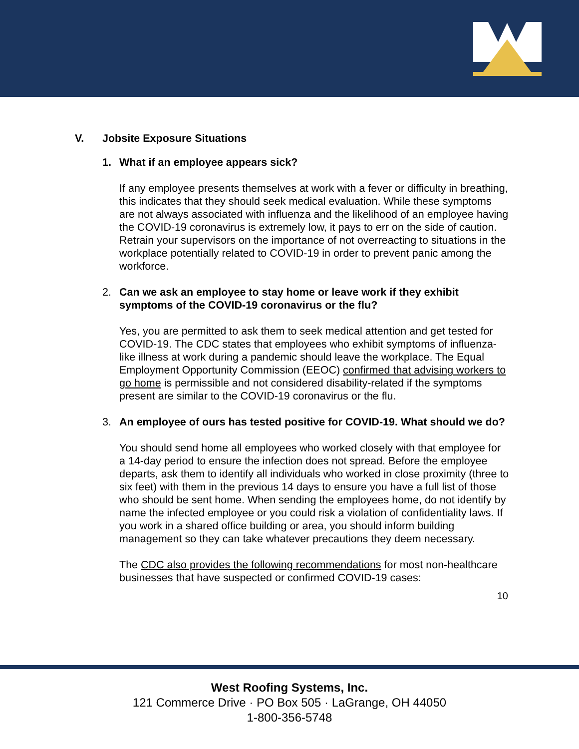V. Jobsite Exposure Situations
1. What if an employee appears sick?
If any employee presents themselves at work with a fever or difficulty in breathing, this indicates that they should seek medical evaluation. While these symptoms are not always associated with influenza and the likelihood of an employee having the COVID-19 coronavirus is extremely low, it pays to err on the side of caution. Retrain your supervisors on the importance of not overreacting to situations in the workplace potentially related to COVID-19 in order to prevent panic among the workforce.
2. Can we ask an employee to stay home or leave work if they exhibit symptoms of the COVID-19 coronavirus or the flu?
Yes, you are permitted to ask them to seek medical attention and get tested for COVID-19. The CDC states that employees who exhibit symptoms of influenza-like illness at work during a pandemic should leave the workplace. The Equal Employment Opportunity Commission (EEOC) confirmed that advising workers to go home is permissible and not considered disability-related if the symptoms present are similar to the COVID-19 coronavirus or the flu.
3. An employee of ours has tested positive for COVID-19. What should we do?
You should send home all employees who worked closely with that employee for a 14-day period to ensure the infection does not spread. Before the employee departs, ask them to identify all individuals who worked in close proximity (three to six feet) with them in the previous 14 days to ensure you have a full list of those who should be sent home. When sending the employees home, do not identify by name the infected employee or you could risk a violation of confidentiality laws. If you work in a shared office building or area, you should inform building management so they can take whatever precautions they deem necessary.
The CDC also provides the following recommendations for most non-healthcare businesses that have suspected or confirmed COVID-19 cases:
10
West Roofing Systems, Inc.
121 Commerce Drive · PO Box 505 · LaGrange, OH 44050
1-800-356-5748